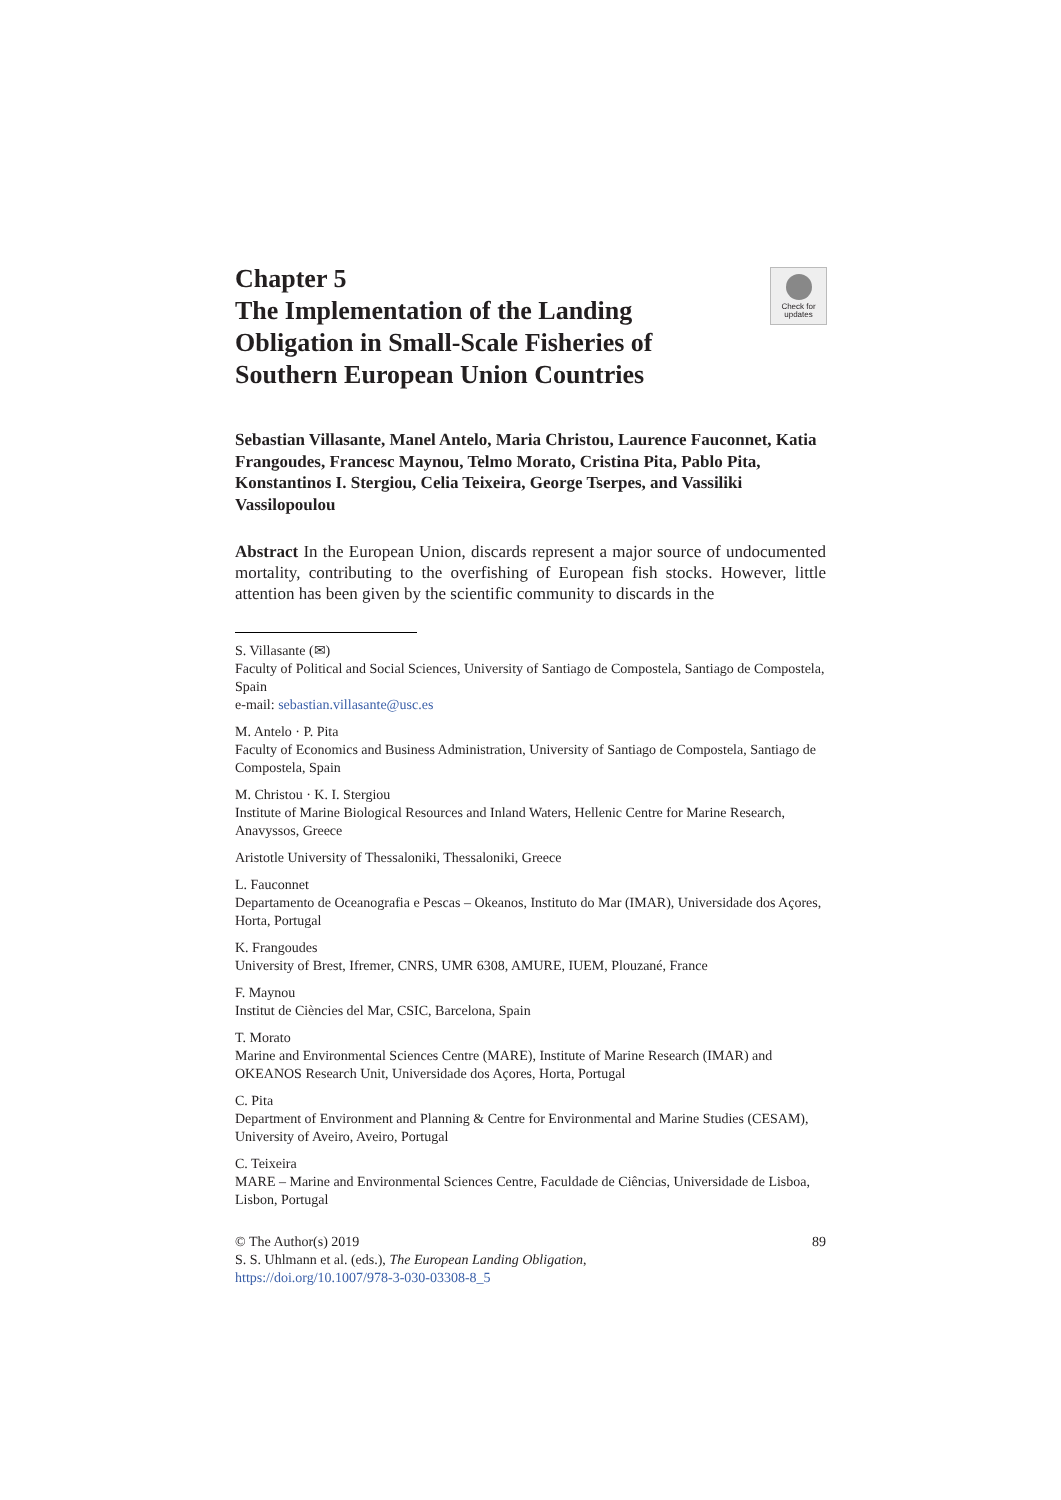Check for updates
Chapter 5
The Implementation of the Landing Obligation in Small-Scale Fisheries of Southern European Union Countries
Sebastian Villasante, Manel Antelo, Maria Christou, Laurence Fauconnet, Katia Frangoudes, Francesc Maynou, Telmo Morato, Cristina Pita, Pablo Pita, Konstantinos I. Stergiou, Celia Teixeira, George Tserpes, and Vassiliki Vassilopoulou
Abstract In the European Union, discards represent a major source of undocumented mortality, contributing to the overfishing of European fish stocks. However, little attention has been given by the scientific community to discards in the
S. Villasante (✉)
Faculty of Political and Social Sciences, University of Santiago de Compostela, Santiago de Compostela, Spain
e-mail: sebastian.villasante@usc.es
M. Antelo · P. Pita
Faculty of Economics and Business Administration, University of Santiago de Compostela, Santiago de Compostela, Spain
M. Christou · K. I. Stergiou
Institute of Marine Biological Resources and Inland Waters, Hellenic Centre for Marine Research, Anavyssos, Greece
Aristotle University of Thessaloniki, Thessaloniki, Greece
L. Fauconnet
Departamento de Oceanografia e Pescas – Okeanos, Instituto do Mar (IMAR), Universidade dos Açores, Horta, Portugal
K. Frangoudes
University of Brest, Ifremer, CNRS, UMR 6308, AMURE, IUEM, Plouzané, France
F. Maynou
Institut de Ciències del Mar, CSIC, Barcelona, Spain
T. Morato
Marine and Environmental Sciences Centre (MARE), Institute of Marine Research (IMAR) and OKEANOS Research Unit, Universidade dos Açores, Horta, Portugal
C. Pita
Department of Environment and Planning & Centre for Environmental and Marine Studies (CESAM), University of Aveiro, Aveiro, Portugal
C. Teixeira
MARE – Marine and Environmental Sciences Centre, Faculdade de Ciências, Universidade de Lisboa, Lisbon, Portugal
© The Author(s) 2019
S. S. Uhlmann et al. (eds.), The European Landing Obligation,
https://doi.org/10.1007/978-3-030-03308-8_5 89